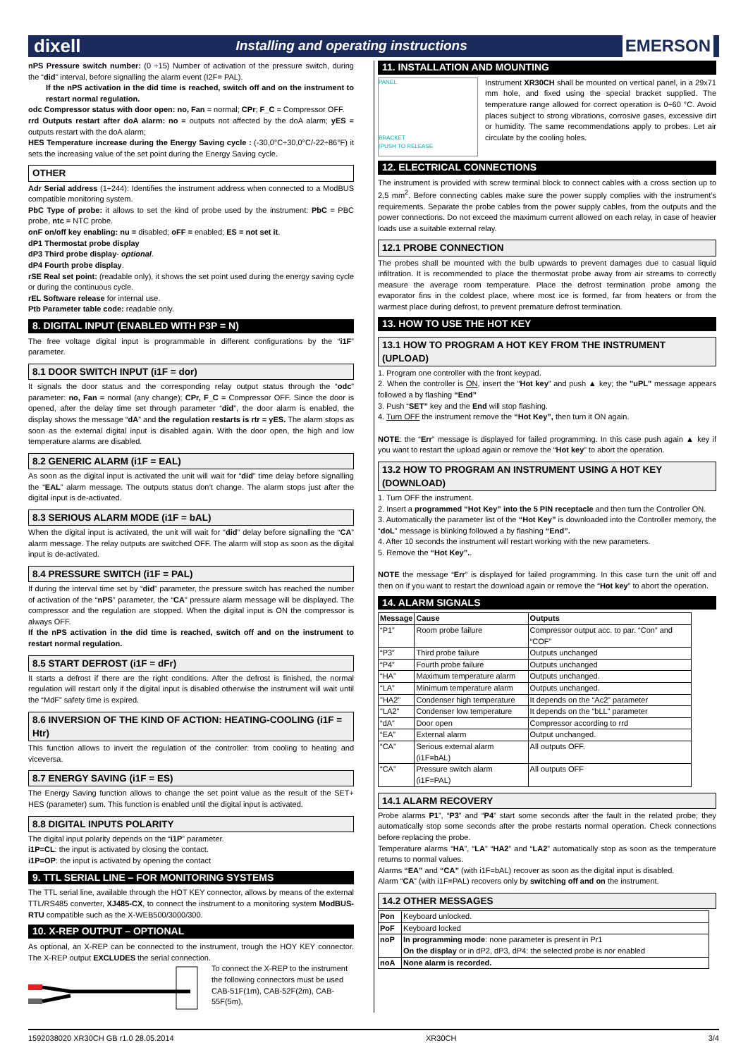dixell Installing and operating instructions EMERSON
nPS Pressure switch number: (0 ÷15) Number of activation of the pressure switch, during the “did” interval, before signalling the alarm event (I2F= PAL).
If the nPS activation in the did time is reached, switch off and on the instrument to restart normal regulation.
odc Compressor status with door open: no, Fan = normal; CPr; F_C = Compressor OFF.
rrd Outputs restart after doA alarm: no = outputs not affected by the doA alarm; yES = outputs restart with the doA alarm;
HES Temperature increase during the Energy Saving cycle : (-30,0°C÷30,0°C/-22÷86°F) it sets the increasing value of the set point during the Energy Saving cycle.
OTHER
Adr Serial address (1÷244): Identifies the instrument address when connected to a ModBUS compatible monitoring system.
PbC Type of probe: it allows to set the kind of probe used by the instrument: PbC = PBC probe, ntc = NTC probe.
onF on/off key enabling: nu = disabled; oFF = enabled; ES = not set it.
dP1 Thermostat probe display
dP3 Third probe display- optional.
dP4 Fourth probe display.
rSE Real set point: (readable only), it shows the set point used during the energy saving cycle or during the continuous cycle.
rEL Software release for internal use.
Ptb Parameter table code: readable only.
8. DIGITAL INPUT (ENABLED WITH P3P = N)
The free voltage digital input is programmable in different configurations by the “i1F” parameter.
8.1 DOOR SWITCH INPUT (i1F = dor)
It signals the door status and the corresponding relay output status through the “odc” parameter: no, Fan = normal (any change); CPr, F_C = Compressor OFF. Since the door is opened, after the delay time set through parameter “did”, the door alarm is enabled, the display shows the message “dA” and the regulation restarts is rtr = yES. The alarm stops as soon as the external digital input is disabled again. With the door open, the high and low temperature alarms are disabled.
8.2 GENERIC ALARM (i1F = EAL)
As soon as the digital input is activated the unit will wait for “did” time delay before signalling the “EAL” alarm message. The outputs status don’t change. The alarm stops just after the digital input is de-activated.
8.3 SERIOUS ALARM MODE (i1F = bAL)
When the digital input is activated, the unit will wait for “did” delay before signalling the “CA” alarm message. The relay outputs are switched OFF. The alarm will stop as soon as the digital input is de-activated.
8.4 PRESSURE SWITCH (i1F = PAL)
If during the interval time set by “did” parameter, the pressure switch has reached the number of activation of the “nPS” parameter, the “CA” pressure alarm message will be displayed. The compressor and the regulation are stopped. When the digital input is ON the compressor is always OFF.
If the nPS activation in the did time is reached, switch off and on the instrument to restart normal regulation.
8.5 START DEFROST (i1F = dFr)
It starts a defrost if there are the right conditions. After the defrost is finished, the normal regulation will restart only if the digital input is disabled otherwise the instrument will wait until the “MdF” safety time is expired.
8.6 INVERSION OF THE KIND OF ACTION: HEATING-COOLING (i1F = Htr)
This function allows to invert the regulation of the controller: from cooling to heating and viceversa.
8.7 ENERGY SAVING (i1F = ES)
The Energy Saving function allows to change the set point value as the result of the SET+ HES (parameter) sum. This function is enabled until the digital input is activated.
8.8 DIGITAL INPUTS POLARITY
The digital input polarity depends on the “i1P” parameter.
i1P=CL: the input is activated by closing the contact.
i1P=OP: the input is activated by opening the contact
9. TTL SERIAL LINE – FOR MONITORING SYSTEMS
The TTL serial line, available through the HOT KEY connector, allows by means of the external TTL/RS485 converter, XJ485-CX, to connect the instrument to a monitoring system ModBUS-RTU compatible such as the X-WEB500/3000/300.
10. X-REP OUTPUT – OPTIONAL
As optional, an X-REP can be connected to the instrument, trough the HOY KEY connector. The X-REP output EXCLUDES the serial connection.
To connect the X-REP to the instrument the following connectors must be used CAB-51F(1m), CAB-52F(2m), CAB-55F(5m),
11. INSTALLATION AND MOUNTING
PANEL
BRACKET
(PUSH TO RELEASE
Instrument XR30CH shall be mounted on vertical panel, in a 29x71 mm hole, and fixed using the special bracket supplied. The temperature range allowed for correct operation is 0÷60 °C. Avoid places subject to strong vibrations, corrosive gases, excessive dirt or humidity. The same recommendations apply to probes. Let air circulate by the cooling holes.
12. ELECTRICAL CONNECTIONS
The instrument is provided with screw terminal block to connect cables with a cross section up to 2,5 mm<sup>2</sup>. Before connecting cables make sure the power supply complies with the instrument’s requirements. Separate the probe cables from the power supply cables, from the outputs and the power connections. Do not exceed the maximum current allowed on each relay, in case of heavier loads use a suitable external relay.
12.1 PROBE CONNECTION
The probes shall be mounted with the bulb upwards to prevent damages due to casual liquid infiltration. It is recommended to place the thermostat probe away from air streams to correctly measure the average room temperature. Place the defrost termination probe among the evaporator fins in the coldest place, where most ice is formed, far from heaters or from the warmest place during defrost, to prevent premature defrost termination.
13. HOW TO USE THE HOT KEY
13.1 HOW TO PROGRAM A HOT KEY FROM THE INSTRUMENT (UPLOAD)
1. Program one controller with the front keypad.
2. When the controller is ON, insert the “Hot key” and push ▲ key; the "uPL" message appears followed a by flashing “End”
3. Push “SET” key and the End will stop flashing.
4. Turn OFF the instrument remove the “Hot Key”, then turn it ON again.
NOTE: the “Err” message is displayed for failed programming. In this case push again ▲ key if you want to restart the upload again or remove the “Hot key” to abort the operation.
13.2 HOW TO PROGRAM AN INSTRUMENT USING A HOT KEY (DOWNLOAD)
1. Turn OFF the instrument.
2. Insert a programmed “Hot Key” into the 5 PIN receptacle and then turn the Controller ON.
3. Automatically the parameter list of the “Hot Key” is downloaded into the Controller memory, the “doL” message is blinking followed a by flashing “End”.
4. After 10 seconds the instrument will restart working with the new parameters.
5. Remove the “Hot Key”..
NOTE the message “Err” is displayed for failed programming. In this case turn the unit off and then on if you want to restart the download again or remove the “Hot key” to abort the operation.
14. ALARM SIGNALS
| Message | Cause | Outputs |
| --- | --- | --- |
| “P1” | Room probe failure | Compressor output acc. to par. “Con” and “COF” |
| “P3” | Third probe failure | Outputs unchanged |
| “P4” | Fourth probe failure | Outputs unchanged |
| “HA” | Maximum temperature alarm | Outputs unchanged. |
| “LA” | Minimum temperature alarm | Outputs unchanged. |
| "HA2" | Condenser high temperature | It depends on the “Ac2” parameter |
| "LA2" | Condenser low temperature | It depends on the “bLL” parameter |
| “dA” | Door open | Compressor according to rrd |
| “EA” | External alarm | Output unchanged. |
| “CA” | Serious external alarm (i1F=bAL) | All outputs OFF. |
| “CA” | Pressure switch alarm (i1F=PAL) | All outputs OFF |
14.1 ALARM RECOVERY
Probe alarms P1”, “P3” and “P4” start some seconds after the fault in the related probe; they automatically stop some seconds after the probe restarts normal operation. Check connections before replacing the probe.
Temperature alarms “HA”, “LA” “HA2” and “LA2” automatically stop as soon as the temperature returns to normal values.
Alarms “EA” and “CA” (with i1F=bAL) recover as soon as the digital input is disabled.
Alarm “CA” (with i1F=PAL) recovers only by switching off and on the instrument.
14.2 OTHER MESSAGES
| Pon | Keyboard unlocked. |
| PoF | Keyboard locked |
| noP | In programming mode : none parameter is present in Pr1 On the display or in dP2, dP3, dP4: the selected probe is nor enabled |
| noA | None alarm is recorded. |
1592038020 XR30CH GB r1.0 28.05.2014 XR30CH 3/4